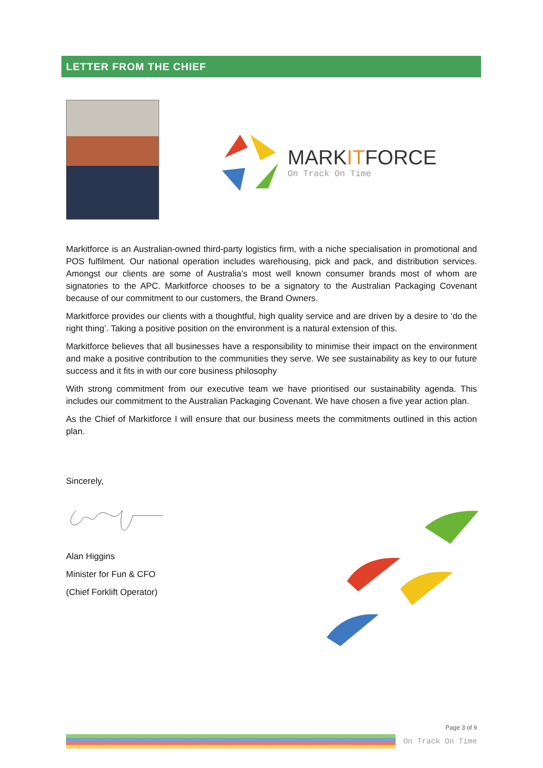LETTER FROM THE CHIEF
MARKITFORCE
On Track On Time
Markitforce is an Australian-owned third-party logistics firm, with a niche specialisation in promotional and POS fulfilment. Our national operation includes warehousing, pick and pack, and distribution services. Amongst our clients are some of Australia’s most well known consumer brands most of whom are signatories to the APC. Markitforce chooses to be a signatory to the Australian Packaging Covenant because of our commitment to our customers, the Brand Owners.
Markitforce provides our clients with a thoughtful, high quality service and are driven by a desire to ‘do the right thing’. Taking a positive position on the environment is a natural extension of this.
Markitforce believes that all businesses have a responsibility to minimise their impact on the environment and make a positive contribution to the communities they serve. We see sustainability as key to our future success and it fits in with our core business philosophy
With strong commitment from our executive team we have prioritised our sustainability agenda. This includes our commitment to the Australian Packaging Covenant. We have chosen a five year action plan.
As the Chief of Markitforce I will ensure that our business meets the commitments outlined in this action plan.
Sincerely,
Alan Higgins
Minister for Fun & CFO
(Chief Forklift Operator)
Page 3 of 9
On Track On Time